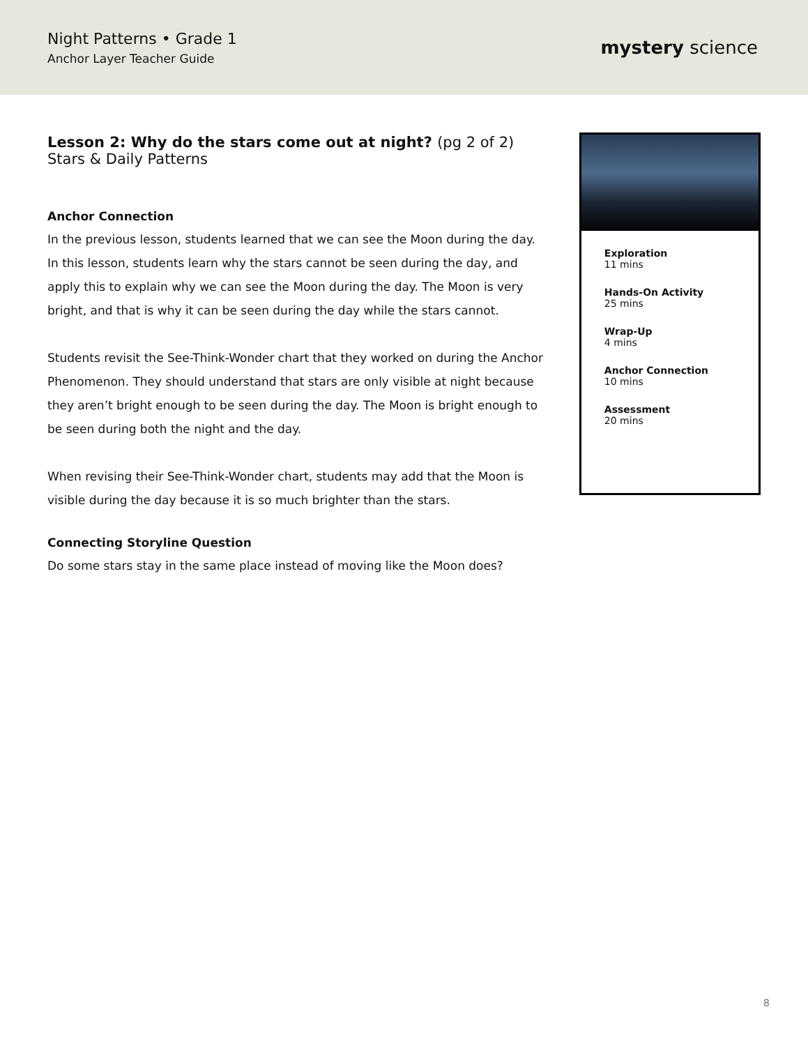Night Patterns • Grade 1
Anchor Layer Teacher Guide
mystery science
Lesson 2: Why do the stars come out at night? (pg 2 of 2)
Stars & Daily Patterns
Anchor Connection
In the previous lesson, students learned that we can see the Moon during the day. In this lesson, students learn why the stars cannot be seen during the day, and apply this to explain why we can see the Moon during the day. The Moon is very bright, and that is why it can be seen during the day while the stars cannot.
Students revisit the See-Think-Wonder chart that they worked on during the Anchor Phenomenon. They should understand that stars are only visible at night because they aren’t bright enough to be seen during the day. The Moon is bright enough to be seen during both the night and the day.
When revising their See-Think-Wonder chart, students may add that the Moon is visible during the day because it is so much brighter than the stars.
Connecting Storyline Question
Do some stars stay in the same place instead of moving like the Moon does?
Exploration
11 mins
Hands-On Activity
25 mins
Wrap-Up
4 mins
Anchor Connection
10 mins
Assessment
20 mins
8